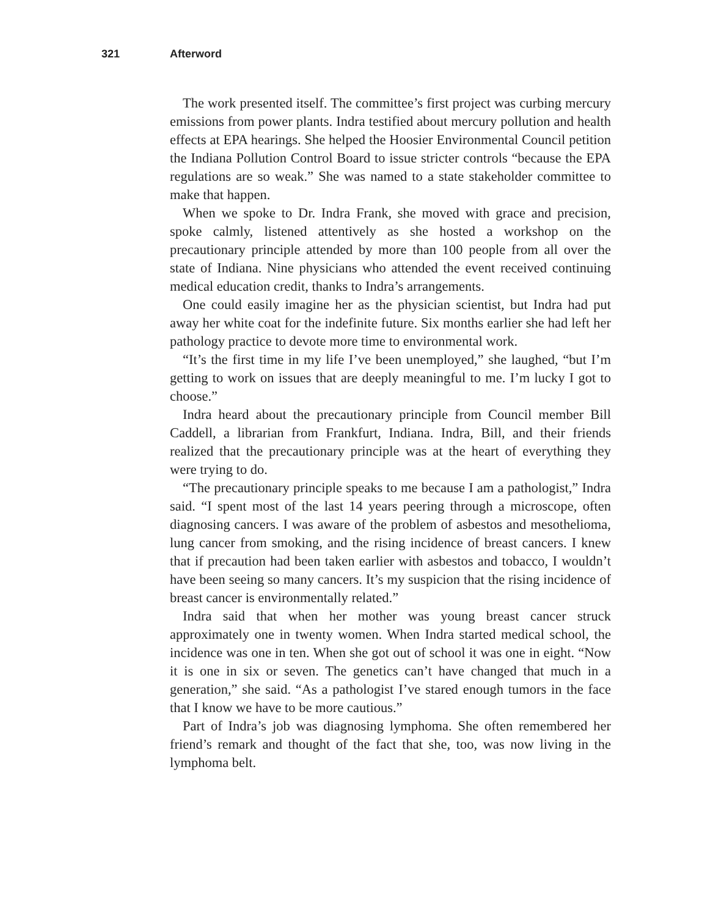321 Afterword
The work presented itself. The committee’s first project was curbing mercury emissions from power plants. Indra testified about mercury pollution and health effects at EPA hearings. She helped the Hoosier Environmental Council petition the Indiana Pollution Control Board to issue stricter controls “because the EPA regulations are so weak.” She was named to a state stakeholder committee to make that happen.
When we spoke to Dr. Indra Frank, she moved with grace and precision, spoke calmly, listened attentively as she hosted a workshop on the precautionary principle attended by more than 100 people from all over the state of Indiana. Nine physicians who attended the event received continuing medical education credit, thanks to Indra’s arrangements.
One could easily imagine her as the physician scientist, but Indra had put away her white coat for the indefinite future. Six months earlier she had left her pathology practice to devote more time to environmental work.
“It’s the first time in my life I’ve been unemployed,” she laughed, “but I’m getting to work on issues that are deeply meaningful to me. I’m lucky I got to choose.”
Indra heard about the precautionary principle from Council member Bill Caddell, a librarian from Frankfurt, Indiana. Indra, Bill, and their friends realized that the precautionary principle was at the heart of everything they were trying to do.
“The precautionary principle speaks to me because I am a pathologist,” Indra said. “I spent most of the last 14 years peering through a microscope, often diagnosing cancers. I was aware of the problem of asbestos and mesothelioma, lung cancer from smoking, and the rising incidence of breast cancers. I knew that if precaution had been taken earlier with asbestos and tobacco, I wouldn’t have been seeing so many cancers. It’s my suspicion that the rising incidence of breast cancer is environmentally related.”
Indra said that when her mother was young breast cancer struck approximately one in twenty women. When Indra started medical school, the incidence was one in ten. When she got out of school it was one in eight. “Now it is one in six or seven. The genetics can’t have changed that much in a generation,” she said. “As a pathologist I’ve stared enough tumors in the face that I know we have to be more cautious.”
Part of Indra’s job was diagnosing lymphoma. She often remembered her friend’s remark and thought of the fact that she, too, was now living in the lymphoma belt.